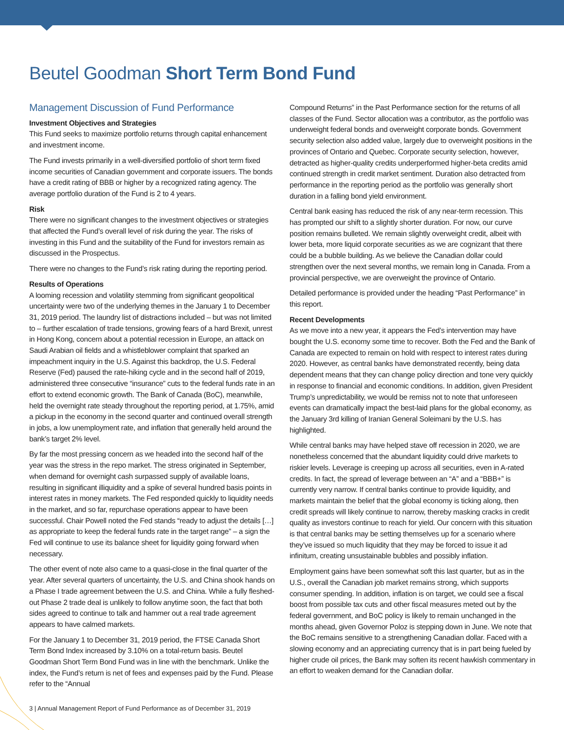Beutel Goodman Short Term Bond Fund
Management Discussion of Fund Performance
Investment Objectives and Strategies
This Fund seeks to maximize portfolio returns through capital enhancement and investment income.
The Fund invests primarily in a well-diversified portfolio of short term fixed income securities of Canadian government and corporate issuers. The bonds have a credit rating of BBB or higher by a recognized rating agency. The average portfolio duration of the Fund is 2 to 4 years.
Risk
There were no significant changes to the investment objectives or strategies that affected the Fund’s overall level of risk during the year. The risks of investing in this Fund and the suitability of the Fund for investors remain as discussed in the Prospectus.
There were no changes to the Fund’s risk rating during the reporting period.
Results of Operations
A looming recession and volatility stemming from significant geopolitical uncertainty were two of the underlying themes in the January 1 to December 31, 2019 period. The laundry list of distractions included – but was not limited to – further escalation of trade tensions, growing fears of a hard Brexit, unrest in Hong Kong, concern about a potential recession in Europe, an attack on Saudi Arabian oil fields and a whistleblower complaint that sparked an impeachment inquiry in the U.S. Against this backdrop, the U.S. Federal Reserve (Fed) paused the rate-hiking cycle and in the second half of 2019, administered three consecutive “insurance” cuts to the federal funds rate in an effort to extend economic growth. The Bank of Canada (BoC), meanwhile, held the overnight rate steady throughout the reporting period, at 1.75%, amid a pickup in the economy in the second quarter and continued overall strength in jobs, a low unemployment rate, and inflation that generally held around the bank’s target 2% level.
By far the most pressing concern as we headed into the second half of the year was the stress in the repo market. The stress originated in September, when demand for overnight cash surpassed supply of available loans, resulting in significant illiquidity and a spike of several hundred basis points in interest rates in money markets. The Fed responded quickly to liquidity needs in the market, and so far, repurchase operations appear to have been successful. Chair Powell noted the Fed stands “ready to adjust the details […] as appropriate to keep the federal funds rate in the target range” – a sign the Fed will continue to use its balance sheet for liquidity going forward when necessary.
The other event of note also came to a quasi-close in the final quarter of the year. After several quarters of uncertainty, the U.S. and China shook hands on a Phase I trade agreement between the U.S. and China. While a fully fleshed-out Phase 2 trade deal is unlikely to follow anytime soon, the fact that both sides agreed to continue to talk and hammer out a real trade agreement appears to have calmed markets.
For the January 1 to December 31, 2019 period, the FTSE Canada Short Term Bond Index increased by 3.10% on a total-return basis. Beutel Goodman Short Term Bond Fund was in line with the benchmark. Unlike the index, the Fund’s return is net of fees and expenses paid by the Fund. Please refer to the “Annual
Compound Returns” in the Past Performance section for the returns of all classes of the Fund. Sector allocation was a contributor, as the portfolio was underweight federal bonds and overweight corporate bonds. Government security selection also added value, largely due to overweight positions in the provinces of Ontario and Quebec. Corporate security selection, however, detracted as higher-quality credits underperformed higher-beta credits amid continued strength in credit market sentiment. Duration also detracted from performance in the reporting period as the portfolio was generally short duration in a falling bond yield environment.
Central bank easing has reduced the risk of any near-term recession. This has prompted our shift to a slightly shorter duration. For now, our curve position remains bulleted. We remain slightly overweight credit, albeit with lower beta, more liquid corporate securities as we are cognizant that there could be a bubble building. As we believe the Canadian dollar could strengthen over the next several months, we remain long in Canada. From a provincial perspective, we are overweight the province of Ontario.
Detailed performance is provided under the heading “Past Performance” in this report.
Recent Developments
As we move into a new year, it appears the Fed’s intervention may have bought the U.S. economy some time to recover. Both the Fed and the Bank of Canada are expected to remain on hold with respect to interest rates during 2020. However, as central banks have demonstrated recently, being data dependent means that they can change policy direction and tone very quickly in response to financial and economic conditions. In addition, given President Trump’s unpredictability, we would be remiss not to note that unforeseen events can dramatically impact the best-laid plans for the global economy, as the January 3rd killing of Iranian General Soleimani by the U.S. has highlighted.
While central banks may have helped stave off recession in 2020, we are nonetheless concerned that the abundant liquidity could drive markets to riskier levels. Leverage is creeping up across all securities, even in A-rated credits. In fact, the spread of leverage between an “A” and a “BBB+” is currently very narrow. If central banks continue to provide liquidity, and markets maintain the belief that the global economy is ticking along, then credit spreads will likely continue to narrow, thereby masking cracks in credit quality as investors continue to reach for yield. Our concern with this situation is that central banks may be setting themselves up for a scenario where they’ve issued so much liquidity that they may be forced to issue it ad infinitum, creating unsustainable bubbles and possibly inflation.
Employment gains have been somewhat soft this last quarter, but as in the U.S., overall the Canadian job market remains strong, which supports consumer spending. In addition, inflation is on target, we could see a fiscal boost from possible tax cuts and other fiscal measures meted out by the federal government, and BoC policy is likely to remain unchanged in the months ahead, given Governor Poloz is stepping down in June. We note that the BoC remains sensitive to a strengthening Canadian dollar. Faced with a slowing economy and an appreciating currency that is in part being fueled by higher crude oil prices, the Bank may soften its recent hawkish commentary in an effort to weaken demand for the Canadian dollar.
3 | Annual Management Report of Fund Performance as of December 31, 2019